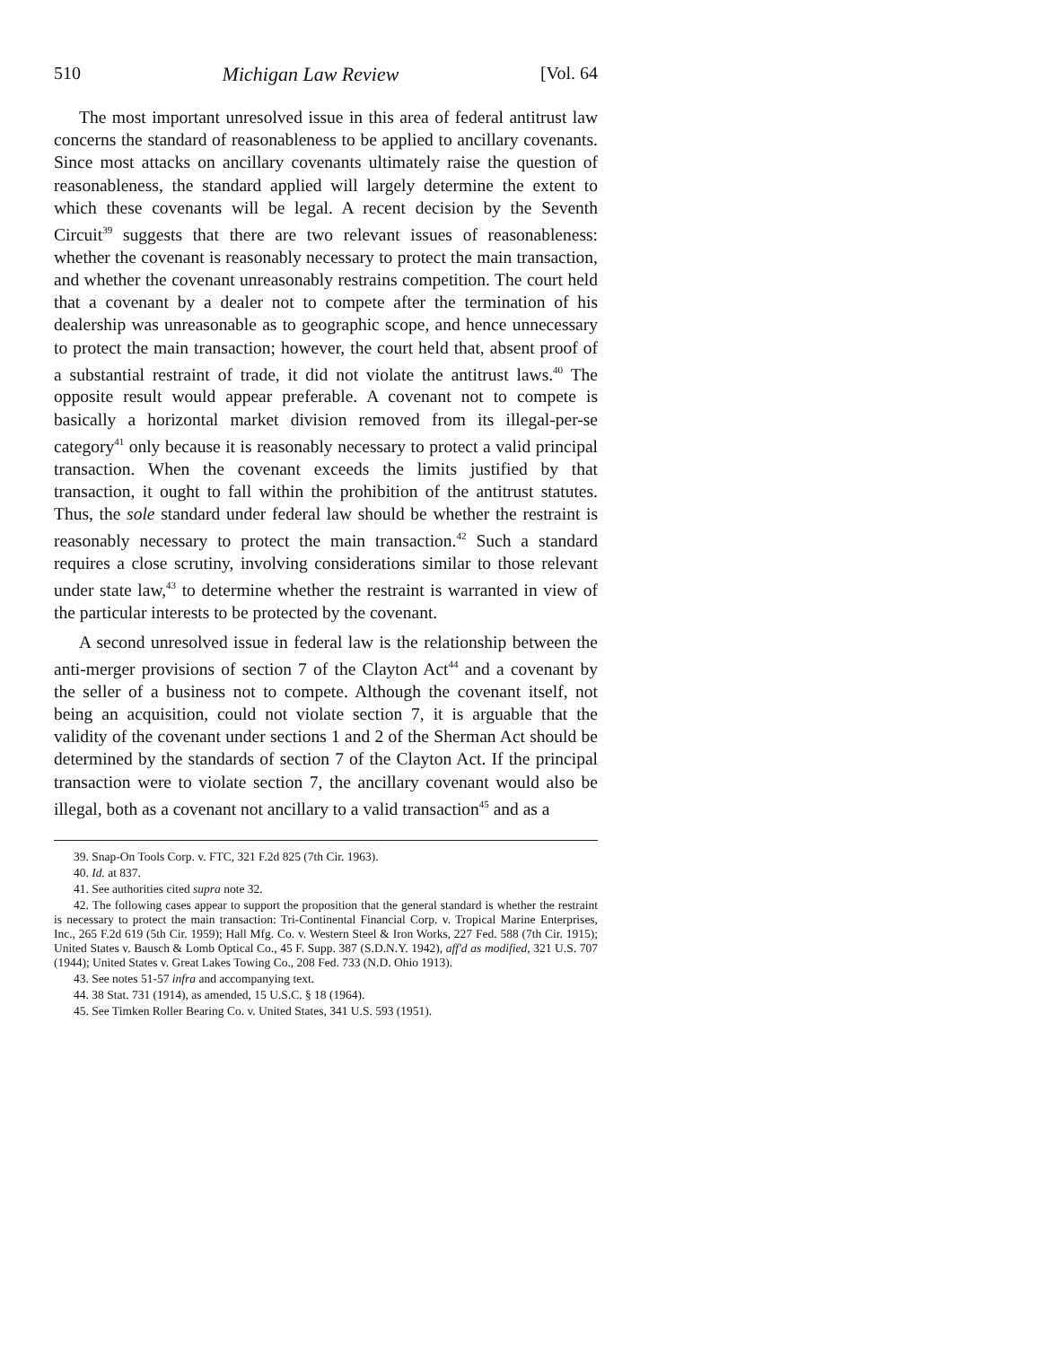510 Michigan Law Review [Vol. 64
The most important unresolved issue in this area of federal antitrust law concerns the standard of reasonableness to be applied to ancillary covenants. Since most attacks on ancillary covenants ultimately raise the question of reasonableness, the standard applied will largely determine the extent to which these covenants will be legal. A recent decision by the Seventh Circuit<sup>39</sup> suggests that there are two relevant issues of reasonableness: whether the covenant is reasonably necessary to protect the main transaction, and whether the covenant unreasonably restrains competition. The court held that a covenant by a dealer not to compete after the termination of his dealership was unreasonable as to geographic scope, and hence unnecessary to protect the main transaction; however, the court held that, absent proof of a substantial restraint of trade, it did not violate the antitrust laws.<sup>40</sup> The opposite result would appear preferable. A covenant not to compete is basically a horizontal market division removed from its illegal-per-se category<sup>41</sup> only because it is reasonably necessary to protect a valid principal transaction. When the covenant exceeds the limits justified by that transaction, it ought to fall within the prohibition of the antitrust statutes. Thus, the sole standard under federal law should be whether the restraint is reasonably necessary to protect the main transaction.<sup>42</sup> Such a standard requires a close scrutiny, involving considerations similar to those relevant under state law,<sup>43</sup> to determine whether the restraint is warranted in view of the particular interests to be protected by the covenant.
A second unresolved issue in federal law is the relationship between the anti-merger provisions of section 7 of the Clayton Act<sup>44</sup> and a covenant by the seller of a business not to compete. Although the covenant itself, not being an acquisition, could not violate section 7, it is arguable that the validity of the covenant under sections 1 and 2 of the Sherman Act should be determined by the standards of section 7 of the Clayton Act. If the principal transaction were to violate section 7, the ancillary covenant would also be illegal, both as a covenant not ancillary to a valid transaction<sup>45</sup> and as a
39. Snap-On Tools Corp. v. FTC, 321 F.2d 825 (7th Cir. 1963).
40. Id. at 837.
41. See authorities cited supra note 32.
42. The following cases appear to support the proposition that the general standard is whether the restraint is necessary to protect the main transaction: Tri-Continental Financial Corp. v. Tropical Marine Enterprises, Inc., 265 F.2d 619 (5th Cir. 1959); Hall Mfg. Co. v. Western Steel & Iron Works, 227 Fed. 588 (7th Cir. 1915); United States v. Bausch & Lomb Optical Co., 45 F. Supp. 387 (S.D.N.Y. 1942), aff'd as modified, 321 U.S. 707 (1944); United States v. Great Lakes Towing Co., 208 Fed. 733 (N.D. Ohio 1913).
43. See notes 51-57 infra and accompanying text.
44. 38 Stat. 731 (1914), as amended, 15 U.S.C. § 18 (1964).
45. See Timken Roller Bearing Co. v. United States, 341 U.S. 593 (1951).